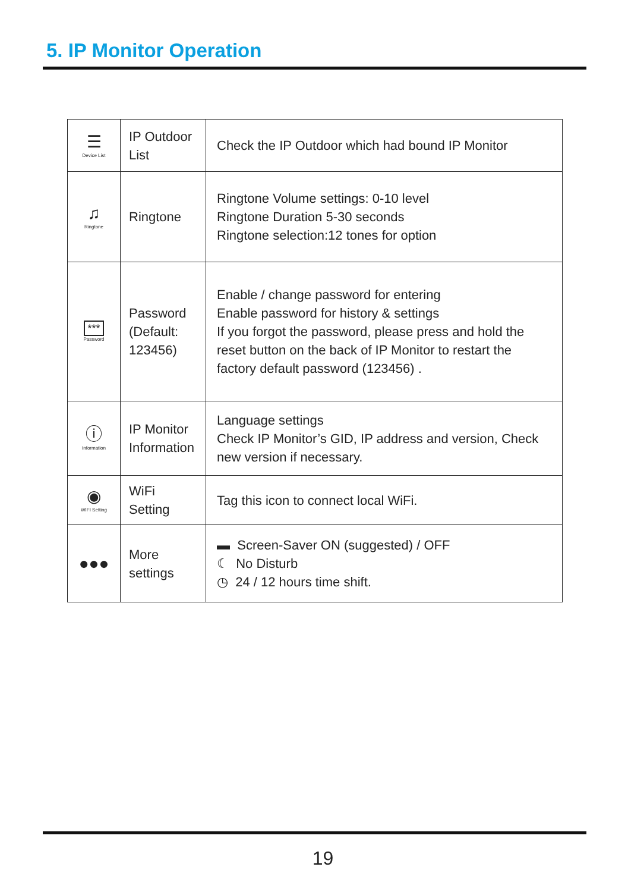5. IP Monitor Operation
| ☰ Device List | IP Outdoor List | Check the IP Outdoor which had bound IP Monitor |
| ♫ Ringtone | Ringtone | Ringtone Volume settings: 0-10 level Ringtone Duration 5-30 seconds Ringtone selection:12 tones for option |
| *** Password | Password (Default: 123456) | Enable / change password for entering Enable password for history & settings If you forgot the password, please press and hold the reset button on the back of IP Monitor to restart the factory default password (123456) . |
| ⓘ Information | IP Monitor Information | Language settings Check IP Monitor’s GID, IP address and version, Check new version if necessary. |
| ◉ WIFI Setting | WiFi Setting | Tag this icon to connect local WiFi. |
| ●●● | More settings | ▬ Screen-Saver ON (suggested) / OFF ☾ No Disturb ◷ 24 / 12 hours time shift. |
19